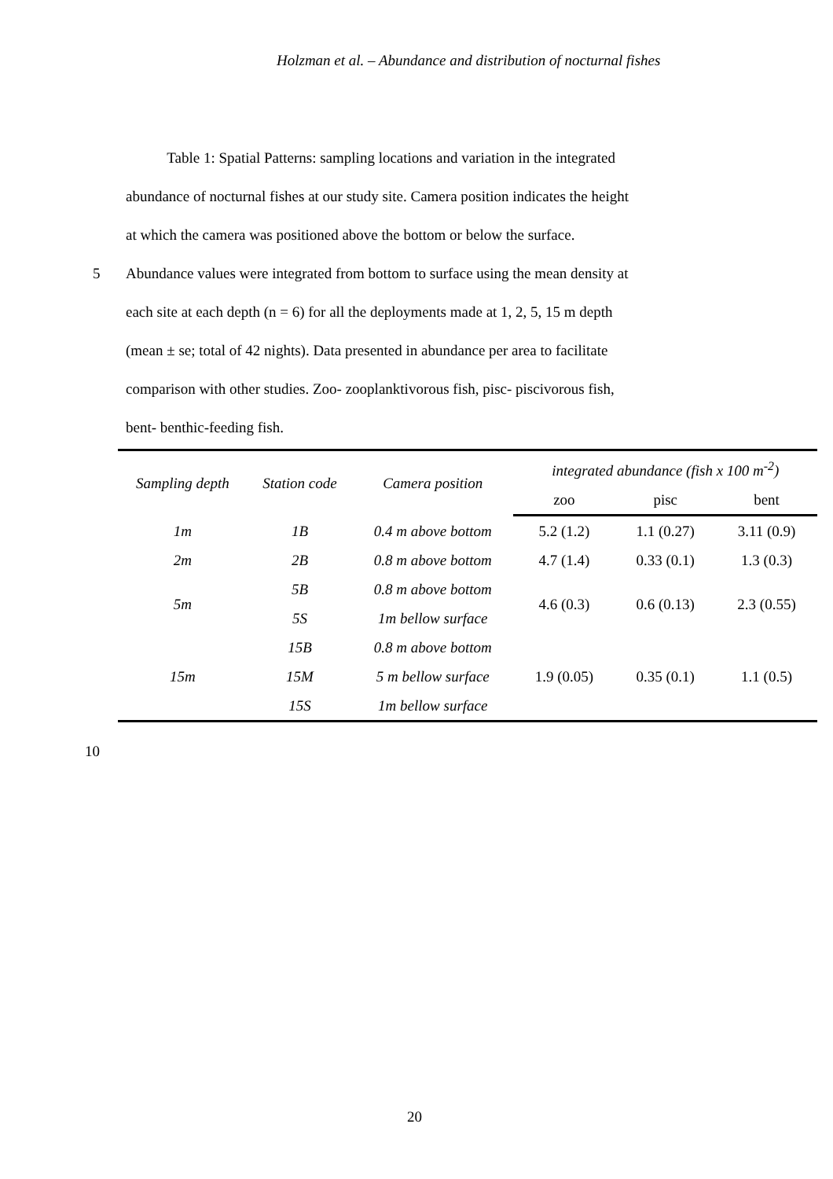Holzman et al. – Abundance and distribution of nocturnal fishes
Table 1: Spatial Patterns: sampling locations and variation in the integrated
abundance of nocturnal fishes at our study site. Camera position indicates the height
at which the camera was positioned above the bottom or below the surface.
5 Abundance values were integrated from bottom to surface using the mean density at
each site at each depth (n = 6) for all the deployments made at 1, 2, 5, 15 m depth
(mean ± se; total of 42 nights). Data presented in abundance per area to facilitate
comparison with other studies. Zoo- zooplanktivorous fish, pisc- piscivorous fish,
bent- benthic-feeding fish.
| Sampling depth | Station code | Camera position | integrated abundance (fish x 100 m<sup>-2</sup>) | | |
| --- | --- | --- | --- | --- | --- |
| | | | zoo | pisc | bent |
| 1m | 1B | 0.4 m above bottom | 5.2 (1.2) | 1.1 (0.27) | 3.11 (0.9) |
| 2m | 2B | 0.8 m above bottom | 4.7 (1.4) | 0.33 (0.1) | 1.3 (0.3) |
| 5m | 5B | 0.8 m above bottom | 4.6 (0.3) | 0.6 (0.13) | 2.3 (0.55) |
| | 5S | 1m bellow surface | | | |
| 15m | 15B | 0.8 m above bottom | 1.9 (0.05) | 0.35 (0.1) | 1.1 (0.5) |
| | 15M | 5 m bellow surface | | | |
| | 15S | 1m bellow surface | | | |
10
20